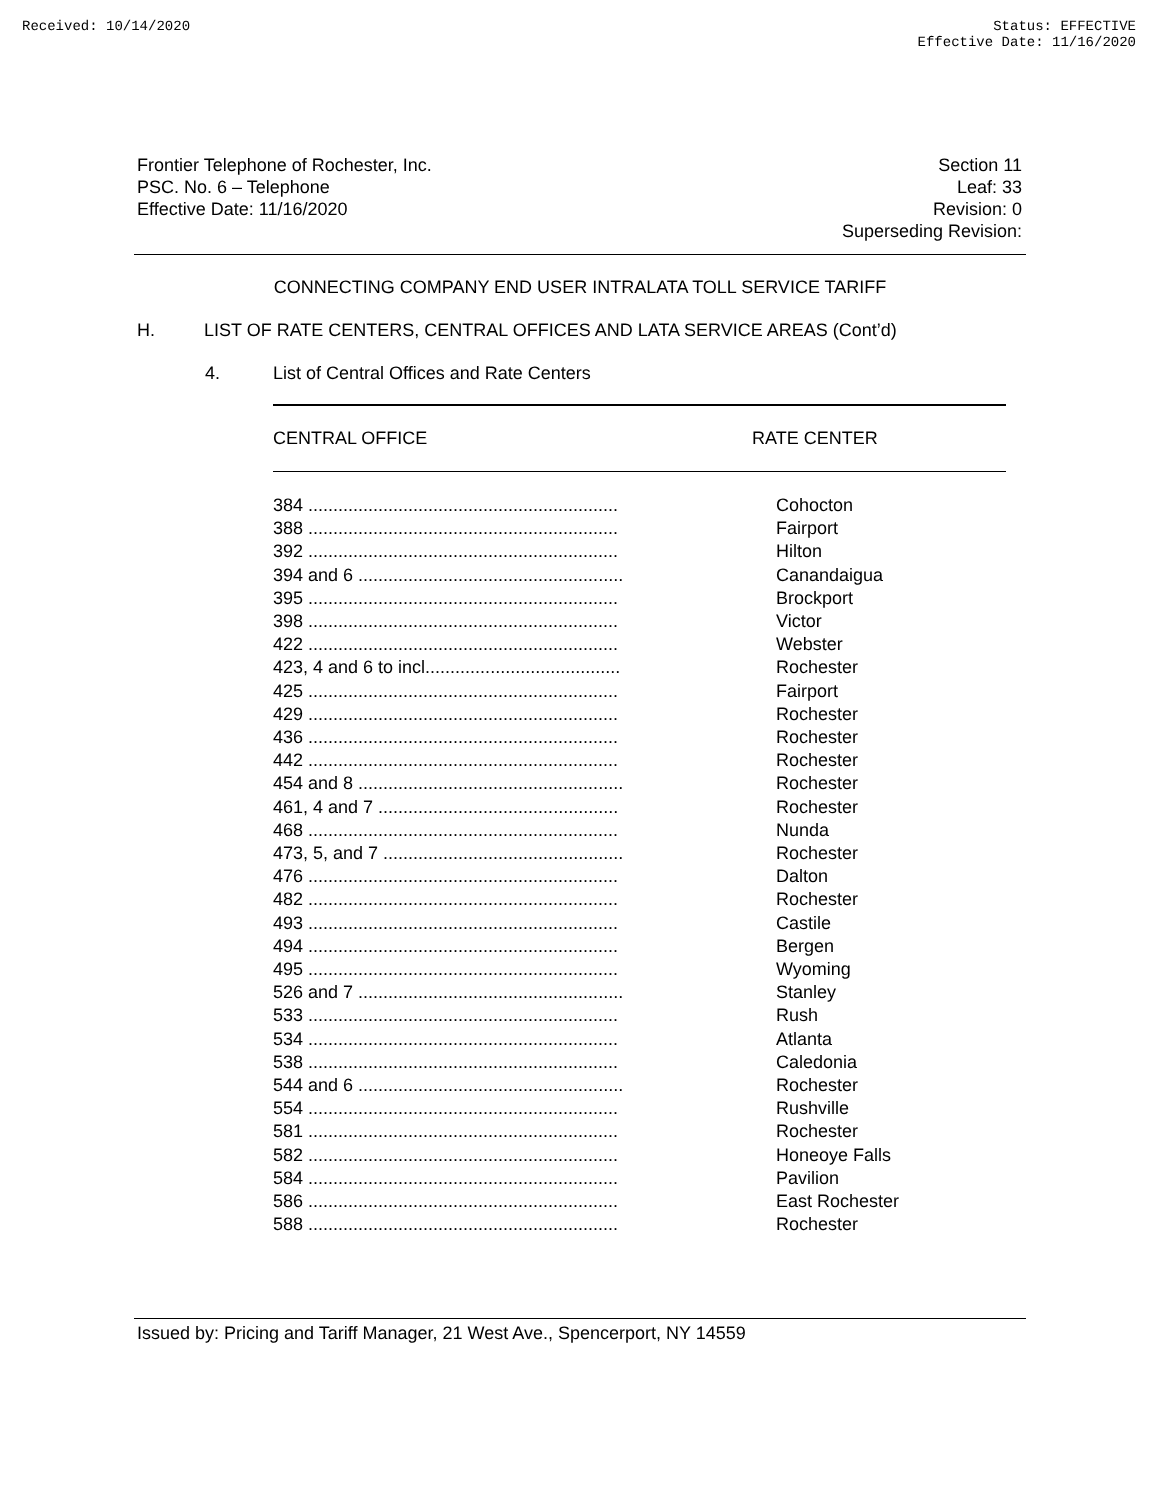Received: 10/14/2020 Status: EFFECTIVE
Effective Date: 11/16/2020
Frontier Telephone of Rochester, Inc.
PSC. No. 6 – Telephone
Effective Date: 11/16/2020
Section 11
Leaf: 33
Revision: 0
Superseding Revision:
CONNECTING COMPANY END USER INTRALATA TOLL SERVICE TARIFF
H. LIST OF RATE CENTERS, CENTRAL OFFICES AND LATA SERVICE AREAS (Cont’d)
4. List of Central Offices and Rate Centers
| CENTRAL OFFICE | RATE CENTER |
| --- | --- |
| 384 .............................................................. | Cohocton |
| 388 .............................................................. | Fairport |
| 392 .............................................................. | Hilton |
| 394 and 6 ..................................................... | Canandaigua |
| 395 .............................................................. | Brockport |
| 398 .............................................................. | Victor |
| 422 .............................................................. | Webster |
| 423, 4 and 6 to incl....................................... | Rochester |
| 425 .............................................................. | Fairport |
| 429 .............................................................. | Rochester |
| 436 .............................................................. | Rochester |
| 442 .............................................................. | Rochester |
| 454 and 8 ..................................................... | Rochester |
| 461, 4 and 7 ................................................ | Rochester |
| 468 .............................................................. | Nunda |
| 473, 5, and 7 ................................................ | Rochester |
| 476 .............................................................. | Dalton |
| 482 .............................................................. | Rochester |
| 493 .............................................................. | Castile |
| 494 .............................................................. | Bergen |
| 495 .............................................................. | Wyoming |
| 526 and 7 ..................................................... | Stanley |
| 533 .............................................................. | Rush |
| 534 .............................................................. | Atlanta |
| 538 .............................................................. | Caledonia |
| 544 and 6 ..................................................... | Rochester |
| 554 .............................................................. | Rushville |
| 581 .............................................................. | Rochester |
| 582 .............................................................. | Honeoye Falls |
| 584 .............................................................. | Pavilion |
| 586 .............................................................. | East Rochester |
| 588 .............................................................. | Rochester |
Issued by: Pricing and Tariff Manager, 21 West Ave., Spencerport, NY 14559